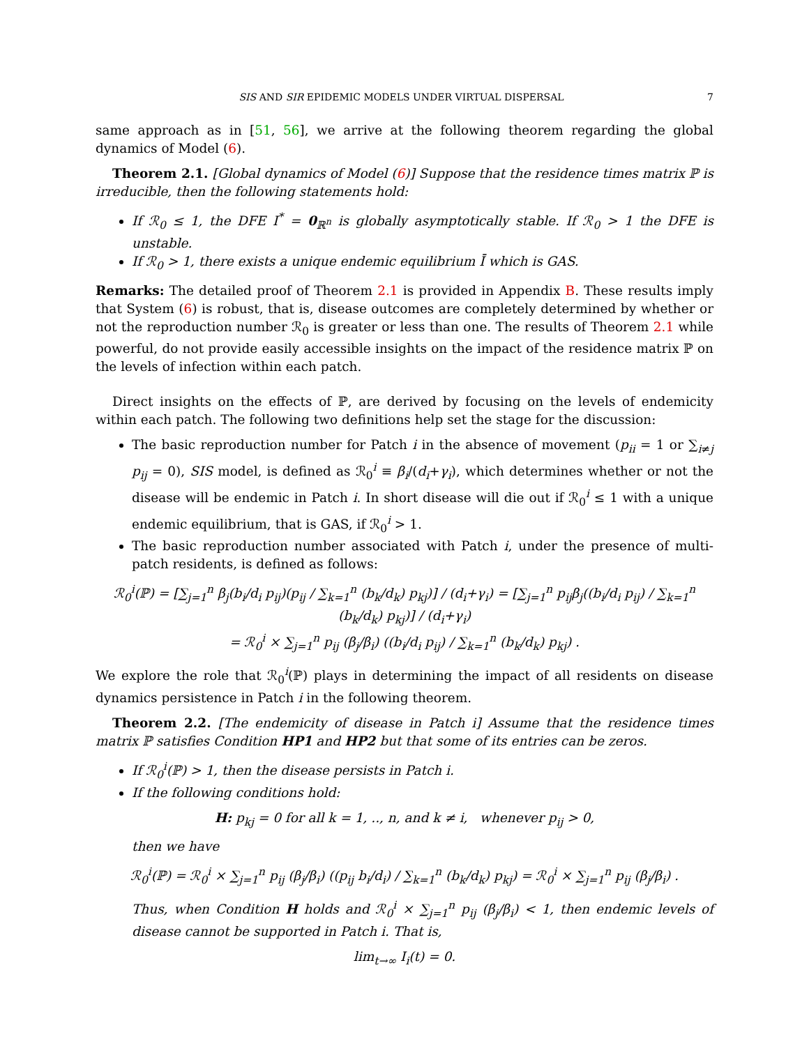SIS AND SIR EPIDEMIC MODELS UNDER VIRTUAL DISPERSAL 7
same approach as in [51, 56], we arrive at the following theorem regarding the global dynamics of Model (6).
Theorem 2.1. [Global dynamics of Model (6)] Suppose that the residence times matrix ℙ is irreducible, then the following statements hold:
If ℛ<sub>0</sub> ≤ 1, the DFE I<sup>*</sup> = 0<sub>ℝ<sup>n</sup></sub> is globally asymptotically stable. If ℛ<sub>0</sub> > 1 the DFE is unstable.
If ℛ<sub>0</sub> > 1, there exists a unique endemic equilibrium Ī which is GAS.
Remarks: The detailed proof of Theorem 2.1 is provided in Appendix B. These results imply that System (6) is robust, that is, disease outcomes are completely determined by whether or not the reproduction number ℛ<sub>0</sub> is greater or less than one. The results of Theorem 2.1 while powerful, do not provide easily accessible insights on the impact of the residence matrix ℙ on the levels of infection within each patch.
Direct insights on the effects of ℙ, are derived by focusing on the levels of endemicity within each patch. The following two definitions help set the stage for the discussion:
The basic reproduction number for Patch i in the absence of movement (p<sub>ii</sub> = 1 or ∑<sub>i≠j</sub> p<sub>ij</sub> = 0), SIS model, is defined as ℛ<sub>0</sub><sup>i</sup> ≡ β<sub>i</sub>/(d<sub>i</sub>+γ<sub>i</sub>), which determines whether or not the disease will be endemic in Patch i. In short disease will die out if ℛ<sub>0</sub><sup>i</sup> ≤ 1 with a unique endemic equilibrium, that is GAS, if ℛ<sub>0</sub><sup>i</sup> > 1.
The basic reproduction number associated with Patch i, under the presence of multi-patch residents, is defined as follows:
ℛ<sub>0</sub><sup>i</sup>(ℙ) = [∑<sub>j=1</sub><sup>n</sup> β<sub>j</sub>(b<sub>i</sub>/d<sub>i</sub> p<sub>ij</sub>)(p<sub>ij</sub> / ∑<sub>k=1</sub><sup>n</sup> (b<sub>k</sub>/d<sub>k</sub>) p<sub>kj</sub>)] / (d<sub>i</sub>+γ<sub>i</sub>) = [∑<sub>j=1</sub><sup>n</sup> p<sub>ij</sub>β<sub>j</sub>((b<sub>i</sub>/d<sub>i</sub> p<sub>ij</sub>) / ∑<sub>k=1</sub><sup>n</sup> (b<sub>k</sub>/d<sub>k</sub>) p<sub>kj</sub>)] / (d<sub>i</sub>+γ<sub>i</sub>)
= ℛ<sub>0</sub><sup>i</sup> × ∑<sub>j=1</sub><sup>n</sup> p<sub>ij</sub> (β<sub>j</sub>/β<sub>i</sub>) ((b<sub>i</sub>/d<sub>i</sub> p<sub>ij</sub>) / ∑<sub>k=1</sub><sup>n</sup> (b<sub>k</sub>/d<sub>k</sub>) p<sub>kj</sub>) .
We explore the role that ℛ<sub>0</sub><sup>i</sup>(ℙ) plays in determining the impact of all residents on disease dynamics persistence in Patch i in the following theorem.
Theorem 2.2. [The endemicity of disease in Patch i] Assume that the residence times matrix ℙ satisfies Condition HP1 and HP2 but that some of its entries can be zeros.
If ℛ<sub>0</sub><sup>i</sup>(ℙ) > 1, then the disease persists in Patch i.
If the following conditions hold:
H: p<sub>kj</sub> = 0 for all k = 1, .., n, and k ≠ i, whenever p<sub>ij</sub> > 0,
then we have
ℛ<sub>0</sub><sup>i</sup>(ℙ) = ℛ<sub>0</sub><sup>i</sup> × ∑<sub>j=1</sub><sup>n</sup> p<sub>ij</sub> (β<sub>j</sub>/β<sub>i</sub>) ((p<sub>ij</sub> b<sub>i</sub>/d<sub>i</sub>) / ∑<sub>k=1</sub><sup>n</sup> (b<sub>k</sub>/d<sub>k</sub>) p<sub>kj</sub>) = ℛ<sub>0</sub><sup>i</sup> × ∑<sub>j=1</sub><sup>n</sup> p<sub>ij</sub> (β<sub>j</sub>/β<sub>i</sub>) .
Thus, when Condition H holds and ℛ<sub>0</sub><sup>i</sup> × ∑<sub>j=1</sub><sup>n</sup> p<sub>ij</sub> (β<sub>j</sub>/β<sub>i</sub>) < 1, then endemic levels of disease cannot be supported in Patch i. That is,
lim<sub>t→∞</sub> I<sub>i</sub>(t) = 0.